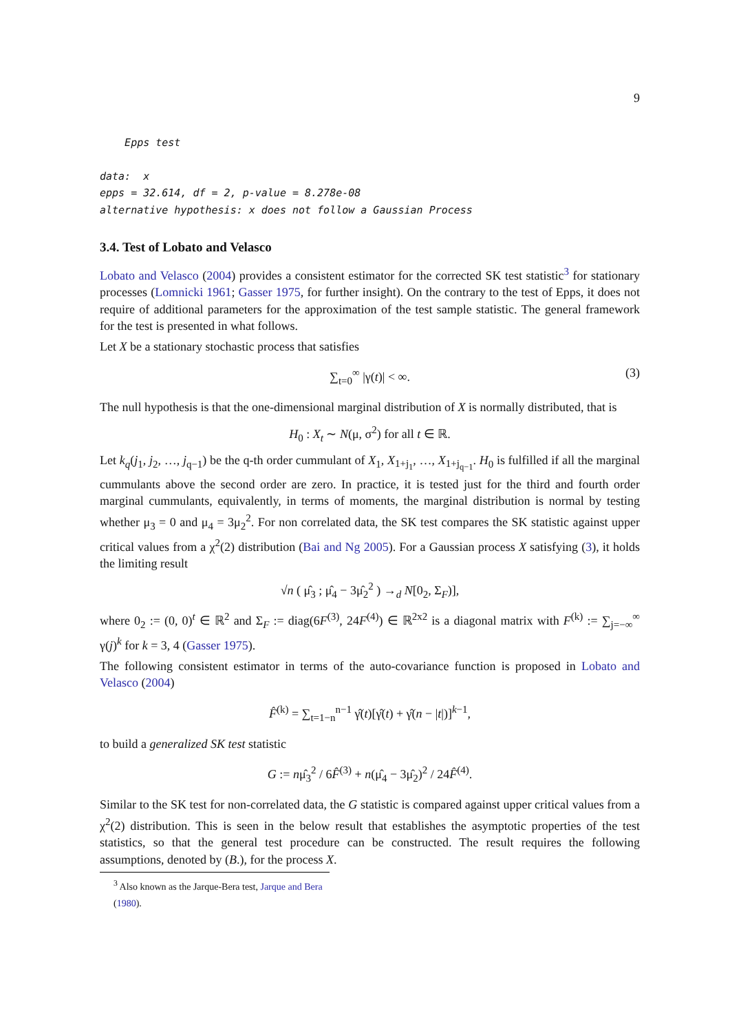9
Epps test data: x epps = 32.614, df = 2, p-value = 8.278e-08 alternative hypothesis: x does not follow a Gaussian Process
3.4. Test of Lobato and Velasco
Lobato and Velasco (2004) provides a consistent estimator for the corrected SK test statistic<sup>3</sup> for stationary processes (Lomnicki 1961; Gasser 1975, for further insight). On the contrary to the test of Epps, it does not require of additional parameters for the approximation of the test sample statistic. The general framework for the test is presented in what follows.
Let X be a stationary stochastic process that satisfies
∑<sub>t=0</sub><sup>∞</sup> |γ(t)| < ∞. (3)
The null hypothesis is that the one-dimensional marginal distribution of X is normally distributed, that is
H<sub>0</sub> : X<sub>t</sub> ∼ N(μ, σ<sup>2</sup>) for all t ∈ ℝ.
Let k<sub>q</sub>(j<sub>1</sub>, j<sub>2</sub>, …, j<sub>q−1</sub>) be the q-th order cummulant of X<sub>1</sub>, X<sub>1+j<sub>1</sub></sub>, …, X<sub>1+j<sub>q−1</sub></sub>. H<sub>0</sub> is fulfilled if all the marginal cummulants above the second order are zero. In practice, it is tested just for the third and fourth order marginal cummulants, equivalently, in terms of moments, the marginal distribution is normal by testing whether μ<sub>3</sub> = 0 and μ<sub>4</sub> = 3μ<sub>2</sub><sup>2</sup>. For non correlated data, the SK test compares the SK statistic against upper critical values from a χ<sup>2</sup>(2) distribution (Bai and Ng 2005). For a Gaussian process X satisfying (3), it holds the limiting result
√n ( μ̂<sub>3</sub> ; μ̂<sub>4</sub> − 3μ̂<sub>2</sub><sup>2</sup> ) →<sub>d</sub> N[0<sub>2</sub>, Σ<sub>F</sub>)],
where 0<sub>2</sub> := (0, 0)<sup>t</sup> ∈ ℝ<sup>2</sup> and Σ<sub>F</sub> := diag(6F<sup>(3)</sup>, 24F<sup>(4)</sup>) ∈ ℝ<sup>2x2</sup> is a diagonal matrix with F<sup>(k)</sup> := ∑<sub>j=−∞</sub><sup>∞</sup> γ(j)<sup>k</sup> for k = 3, 4 (Gasser 1975).
The following consistent estimator in terms of the auto-covariance function is proposed in Lobato and Velasco (2004)
F̂<sup>(k)</sup> = ∑<sub>t=1−n</sub><sup>n−1</sup> γ̂(t)[γ̂(t) + γ̂(n − |t|)]<sup>k−1</sup>,
to build a generalized SK test statistic
G := nμ̂<sub>3</sub><sup>2</sup> / 6F̂<sup>(3)</sup> + n(μ̂<sub>4</sub> − 3μ̂<sub>2</sub>)<sup>2</sup> / 24F̂<sup>(4)</sup>.
Similar to the SK test for non-correlated data, the G statistic is compared against upper critical values from a χ<sup>2</sup>(2) distribution. This is seen in the below result that establishes the asymptotic properties of the test statistics, so that the general test procedure can be constructed. The result requires the following assumptions, denoted by (B.), for the process X.
<sup>3</sup> Also known as the Jarque-Bera test, Jarque and Bera (1980).